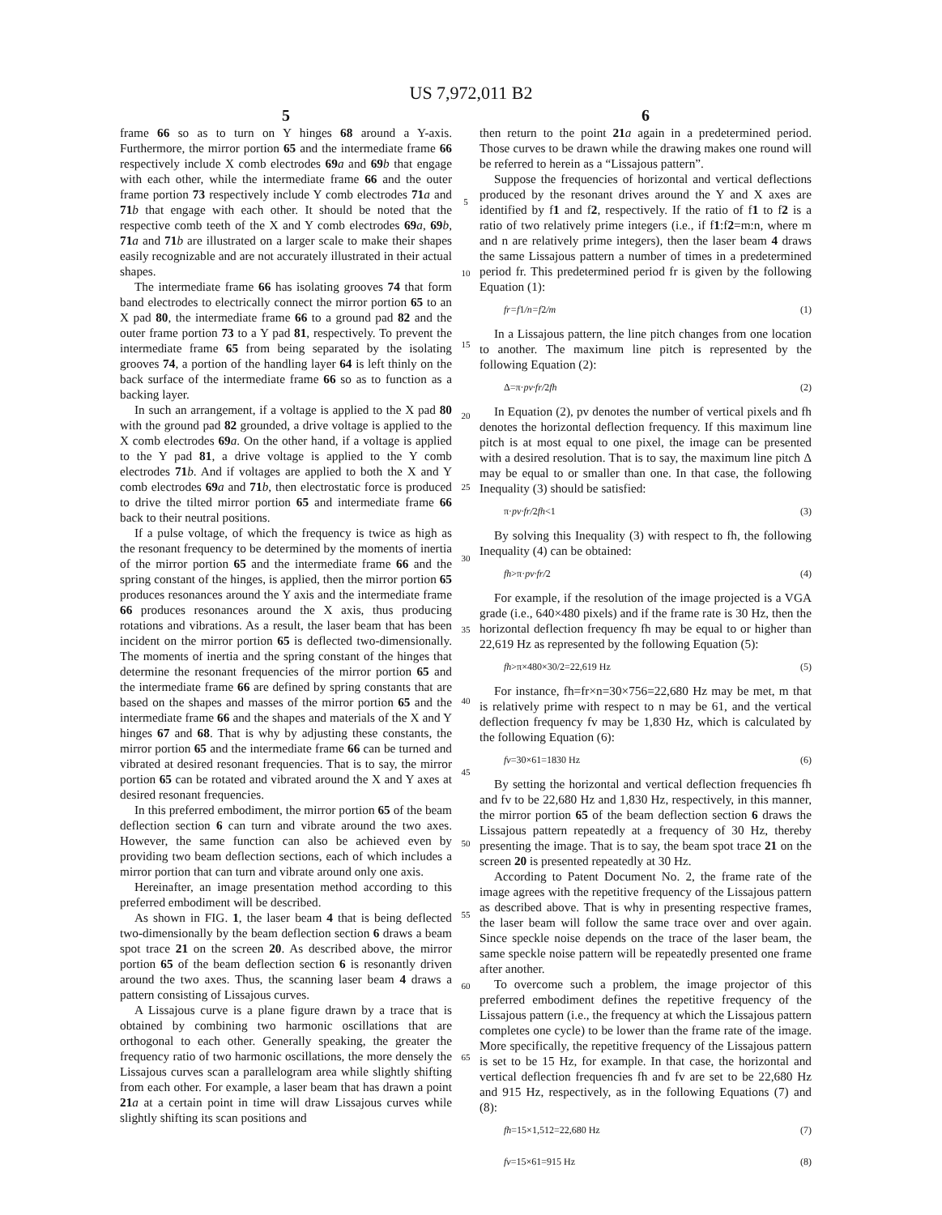US 7,972,011 B2
5
frame 66 so as to turn on Y hinges 68 around a Y-axis. Furthermore, the mirror portion 65 and the intermediate frame 66 respectively include X comb electrodes 69 a and 69 b that engage with each other, while the intermediate frame 66 and the outer frame portion 73 respectively include Y comb electrodes 71 a and 71 b that engage with each other. It should be noted that the respective comb teeth of the X and Y comb electrodes 69 a, 69 b, 71 a and 71 b are illustrated on a larger scale to make their shapes easily recognizable and are not accurately illustrated in their actual shapes.
The intermediate frame 66 has isolating grooves 74 that form band electrodes to electrically connect the mirror portion 65 to an X pad 80, the intermediate frame 66 to a ground pad 82 and the outer frame portion 73 to a Y pad 81, respectively. To prevent the intermediate frame 65 from being separated by the isolating grooves 74, a portion of the handling layer 64 is left thinly on the back surface of the intermediate frame 66 so as to function as a backing layer.
In such an arrangement, if a voltage is applied to the X pad 80 with the ground pad 82 grounded, a drive voltage is applied to the X comb electrodes 69 a. On the other hand, if a voltage is applied to the Y pad 81, a drive voltage is applied to the Y comb electrodes 71 b. And if voltages are applied to both the X and Y comb electrodes 69 a and 71 b, then electrostatic force is produced to drive the tilted mirror portion 65 and intermediate frame 66 back to their neutral positions.
If a pulse voltage, of which the frequency is twice as high as the resonant frequency to be determined by the moments of inertia of the mirror portion 65 and the intermediate frame 66 and the spring constant of the hinges, is applied, then the mirror portion 65 produces resonances around the Y axis and the intermediate frame 66 produces resonances around the X axis, thus producing rotations and vibrations. As a result, the laser beam that has been incident on the mirror portion 65 is deflected two-dimensionally. The moments of inertia and the spring constant of the hinges that determine the resonant frequencies of the mirror portion 65 and the intermediate frame 66 are defined by spring constants that are based on the shapes and masses of the mirror portion 65 and the intermediate frame 66 and the shapes and materials of the X and Y hinges 67 and 68. That is why by adjusting these constants, the mirror portion 65 and the intermediate frame 66 can be turned and vibrated at desired resonant frequencies. That is to say, the mirror portion 65 can be rotated and vibrated around the X and Y axes at desired resonant frequencies.
In this preferred embodiment, the mirror portion 65 of the beam deflection section 6 can turn and vibrate around the two axes. However, the same function can also be achieved even by providing two beam deflection sections, each of which includes a mirror portion that can turn and vibrate around only one axis.
Hereinafter, an image presentation method according to this preferred embodiment will be described.
As shown in FIG. 1, the laser beam 4 that is being deflected two-dimensionally by the beam deflection section 6 draws a beam spot trace 21 on the screen 20. As described above, the mirror portion 65 of the beam deflection section 6 is resonantly driven around the two axes. Thus, the scanning laser beam 4 draws a pattern consisting of Lissajous curves.
A Lissajous curve is a plane figure drawn by a trace that is obtained by combining two harmonic oscillations that are orthogonal to each other. Generally speaking, the greater the frequency ratio of two harmonic oscillations, the more densely the Lissajous curves scan a parallelogram area while slightly shifting from each other. For example, a laser beam that has drawn a point 21 a at a certain point in time will draw Lissajous curves while slightly shifting its scan positions and
5
10
15
20
25
30
35
40
45
50
55
60
65
6
then return to the point 21 a again in a predetermined period. Those curves to be drawn while the drawing makes one round will be referred to herein as a “Lissajous pattern”.
Suppose the frequencies of horizontal and vertical deflections produced by the resonant drives around the Y and X axes are identified by f1 and f2, respectively. If the ratio of f1 to f2 is a ratio of two relatively prime integers (i.e., if f1:f2=m:n, where m and n are relatively prime integers), then the laser beam 4 draws the same Lissajous pattern a number of times in a predetermined period fr. This predetermined period fr is given by the following Equation (1):
fr=f1/n=f2/m (1)
In a Lissajous pattern, the line pitch changes from one location to another. The maximum line pitch is represented by the following Equation (2):
Δ=π·pv·fr/2fh (2)
In Equation (2), pv denotes the number of vertical pixels and fh denotes the horizontal deflection frequency. If this maximum line pitch is at most equal to one pixel, the image can be presented with a desired resolution. That is to say, the maximum line pitch Δ may be equal to or smaller than one. In that case, the following Inequality (3) should be satisfied:
π·pv·fr/2fh<1 (3)
By solving this Inequality (3) with respect to fh, the following Inequality (4) can be obtained:
fh>π·pv·fr/2 (4)
For example, if the resolution of the image projected is a VGA grade (i.e., 640×480 pixels) and if the frame rate is 30 Hz, then the horizontal deflection frequency fh may be equal to or higher than 22,619 Hz as represented by the following Equation (5):
fh>π×480×30/2=22,619 Hz (5)
For instance, fh=fr×n=30×756=22,680 Hz may be met, m that is relatively prime with respect to n may be 61, and the vertical deflection frequency fv may be 1,830 Hz, which is calculated by the following Equation (6):
fv=30×61=1830 Hz (6)
By setting the horizontal and vertical deflection frequencies fh and fv to be 22,680 Hz and 1,830 Hz, respectively, in this manner, the mirror portion 65 of the beam deflection section 6 draws the Lissajous pattern repeatedly at a frequency of 30 Hz, thereby presenting the image. That is to say, the beam spot trace 21 on the screen 20 is presented repeatedly at 30 Hz.
According to Patent Document No. 2, the frame rate of the image agrees with the repetitive frequency of the Lissajous pattern as described above. That is why in presenting respective frames, the laser beam will follow the same trace over and over again. Since speckle noise depends on the trace of the laser beam, the same speckle noise pattern will be repeatedly presented one frame after another.
To overcome such a problem, the image projector of this preferred embodiment defines the repetitive frequency of the Lissajous pattern (i.e., the frequency at which the Lissajous pattern completes one cycle) to be lower than the frame rate of the image. More specifically, the repetitive frequency of the Lissajous pattern is set to be 15 Hz, for example. In that case, the horizontal and vertical deflection frequencies fh and fv are set to be 22,680 Hz and 915 Hz, respectively, as in the following Equations (7) and (8):
fh=15×1,512=22,680 Hz (7)
fv=15×61=915 Hz (8)